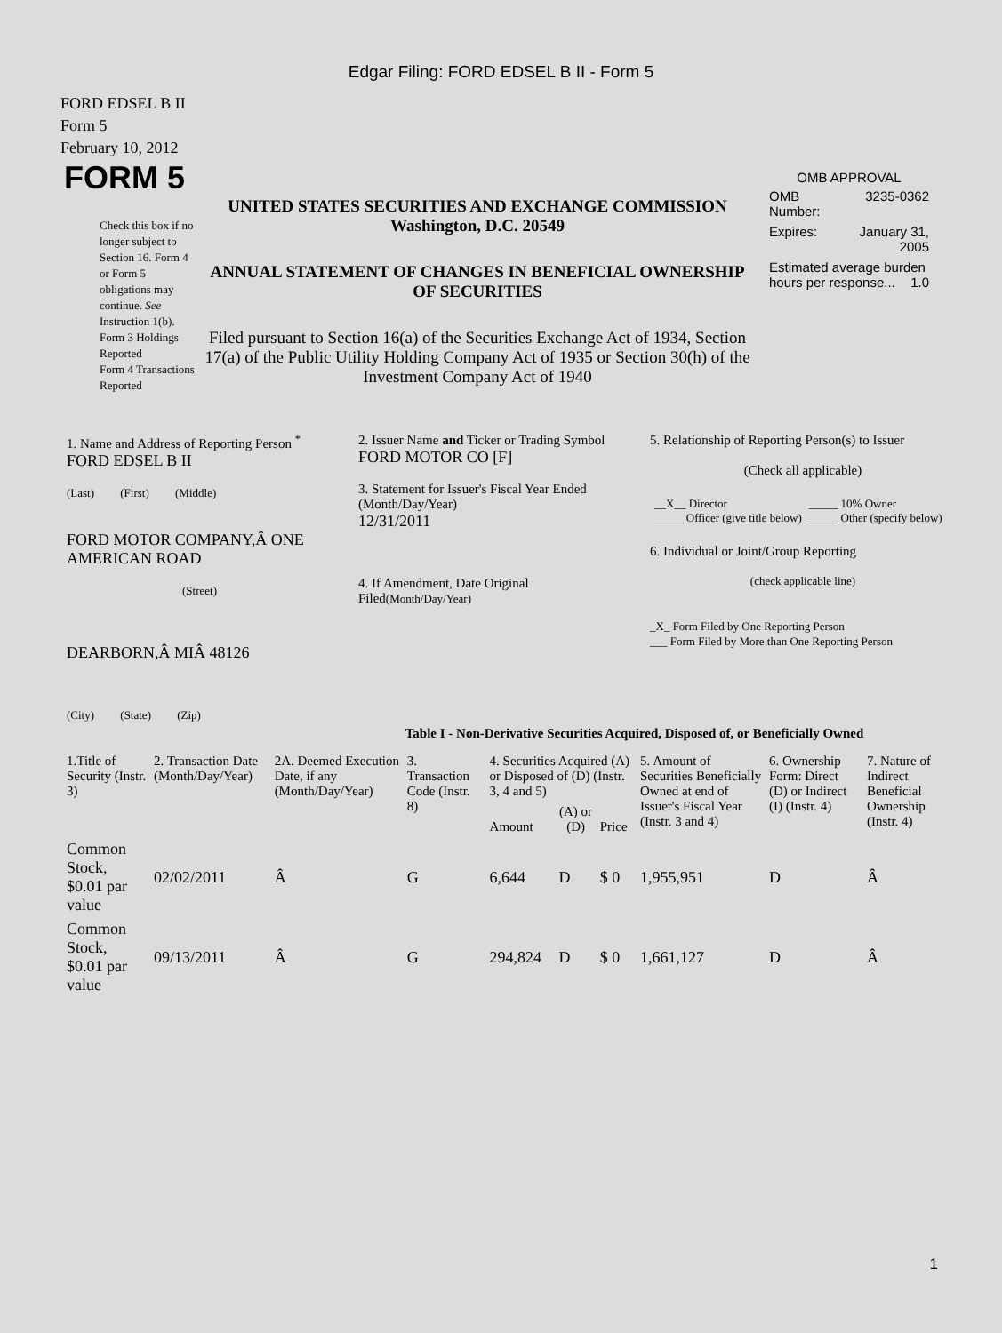Edgar Filing: FORD EDSEL B II - Form 5
FORD EDSEL B II
Form 5
February 10, 2012
FORM 5
Check this box if no longer subject to Section 16. Form 4 or Form 5 obligations may continue. See Instruction 1(b).
Form 3 Holdings Reported
Form 4 Transactions Reported
UNITED STATES SECURITIES AND EXCHANGE COMMISSION
Washington, D.C. 20549
ANNUAL STATEMENT OF CHANGES IN BENEFICIAL OWNERSHIP OF SECURITIES
Filed pursuant to Section 16(a) of the Securities Exchange Act of 1934, Section 17(a) of the Public Utility Holding Company Act of 1935 or Section 30(h) of the Investment Company Act of 1940
OMB APPROVAL
| OMB Number: | 3235-0362 |
| Expires: | January 31, 2005 |
| Estimated average burden hours per response... 1.0 | |
| 1. Name and Address of Reporting Person <sup>*</sup> FORD EDSEL B II (Last) (First) (Middle) FORD MOTOR COMPANY,Â ONE AMERICAN ROAD (Street) DEARBORN,Â MIÂ 48126 (City) (State) (Zip) | 2. Issuer Name and Ticker or Trading Symbol FORD MOTOR CO [F] 3. Statement for Issuer's Fiscal Year Ended (Month/Day/Year) 12/31/2011 4. If Amendment, Date Original Filed (Month/Day/Year) | 5. Relationship of Reporting Person(s) to Issuer (Check all applicable) / __X__ Director _____ Officer (give title below) / _____ 10% Owner _____ Other (specify below) / 6. Individual or Joint/Group Reporting (check applicable line) _X_ Form Filed by One Reporting Person ___ Form Filed by More than One Reporting Person |
Table I - Non-Derivative Securities Acquired, Disposed of, or Beneficially Owned
| 1.Title of Security (Instr. 3) | 2. Transaction Date (Month/Day/Year) | 2A. Deemed Execution Date, if any (Month/Day/Year) | 3. Transaction Code (Instr. 8) | 4. Securities Acquired (A) or Disposed of (D) (Instr. 3, 4 and 5) | | | 5. Amount of Securities Beneficially Owned at end of Issuer's Fiscal Year (Instr. 3 and 4) | 6. Ownership Form: Direct (D) or Indirect (I) (Instr. 4) | 7. Nature of Indirect Beneficial Ownership (Instr. 4) |
| --- | --- | --- | --- | --- | --- | --- | --- | --- | --- |
| | | | | Amount | (A) or (D) | Price | | | |
| Common Stock, $0.01 par value | 02/02/2011 | Â | G | 6,644 | D | $ 0 | 1,955,951 | D | Â |
| Common Stock, $0.01 par value | 09/13/2011 | Â | G | 294,824 | D | $ 0 | 1,661,127 | D | Â |
1